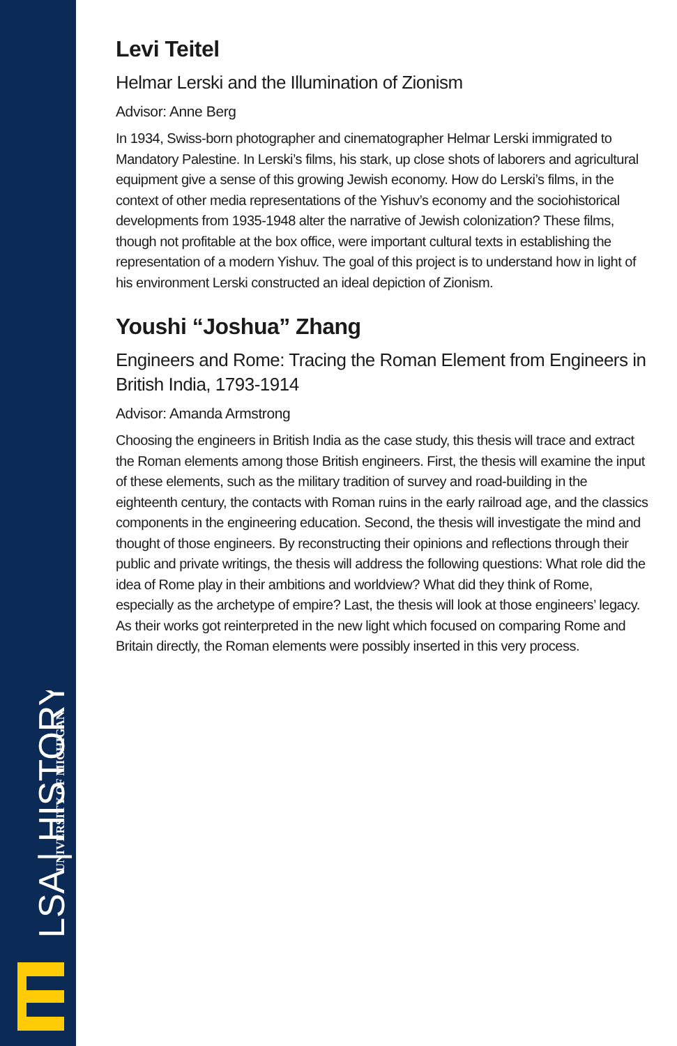LSA | HISTORY
UNIVERSITY OF MICHIGAN
Levi Teitel
Helmar Lerski and the Illumination of Zionism
Advisor: Anne Berg
In 1934, Swiss-born photographer and cinematographer Helmar Lerski immigrated to Mandatory Palestine. In Lerski’s films, his stark, up close shots of laborers and agricultural equipment give a sense of this growing Jewish economy. How do Lerski’s films, in the context of other media representations of the Yishuv’s economy and the sociohistorical developments from 1935-1948 alter the narrative of Jewish colonization? These films, though not profitable at the box office, were important cultural texts in establishing the representation of a modern Yishuv. The goal of this project is to understand how in light of his environment Lerski constructed an ideal depiction of Zionism.
Youshi “Joshua” Zhang
Engineers and Rome: Tracing the Roman Element from Engineers in British India, 1793-1914
Advisor: Amanda Armstrong
Choosing the engineers in British India as the case study, this thesis will trace and extract the Roman elements among those British engineers. First, the thesis will examine the input of these elements, such as the military tradition of survey and road-building in the eighteenth century, the contacts with Roman ruins in the early railroad age, and the classics components in the engineering education. Second, the thesis will investigate the mind and thought of those engineers. By reconstructing their opinions and reflections through their public and private writings, the thesis will address the following questions: What role did the idea of Rome play in their ambitions and worldview? What did they think of Rome, especially as the archetype of empire? Last, the thesis will look at those engineers’ legacy. As their works got reinterpreted in the new light which focused on comparing Rome and Britain directly, the Roman elements were possibly inserted in this very process.